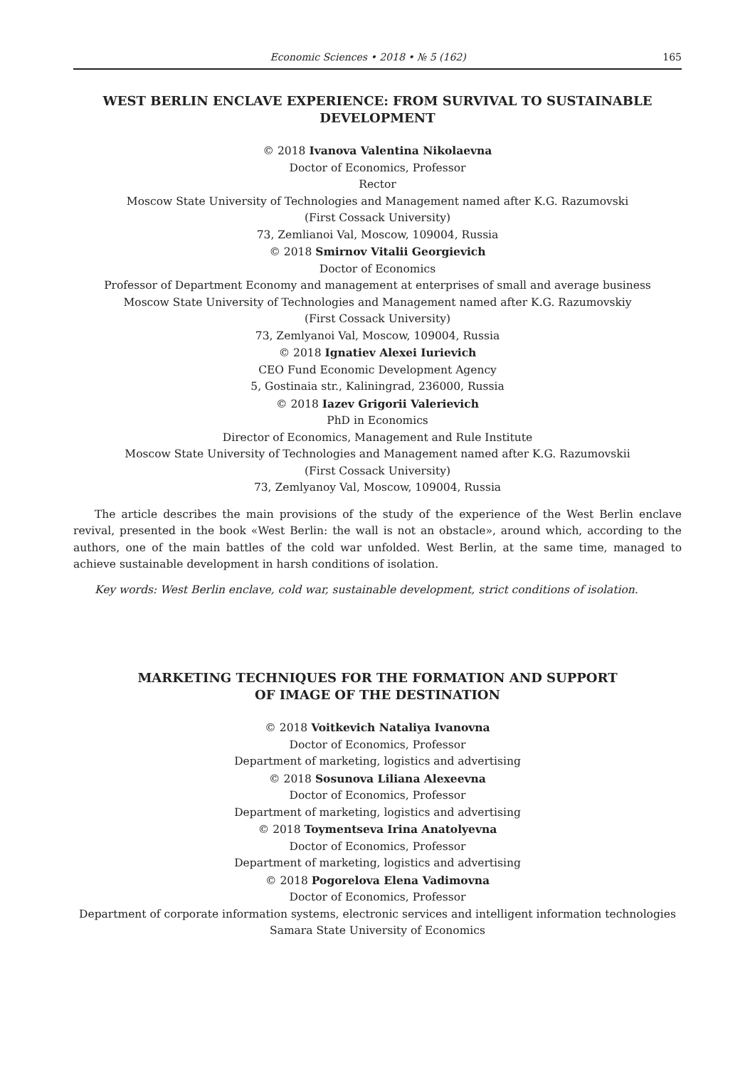Economic Sciences • 2018 • № 5 (162) 165
WEST BERLIN ENCLAVE EXPERIENCE: FROM SURVIVAL TO SUSTAINABLE DEVELOPMENT
© 2018 Ivanova Valentina Nikolaevna
Doctor of Economics, Professor
Rector
Moscow State University of Technologies and Management named after K.G. Razumovski
(First Cossack University)
73, Zemlianoi Val, Moscow, 109004, Russia
© 2018 Smirnov Vitalii Georgievich
Doctor of Economics
Professor of Department Economy and management at enterprises of small and average business
Moscow State University of Technologies and Management named after K.G. Razumovskiy
(First Cossack University)
73, Zemlyanoi Val, Moscow, 109004, Russia
© 2018 Ignatiev Alexei Iurievich
CEO Fund Economic Development Agency
5, Gostinaia str., Kaliningrad, 236000, Russia
© 2018 Iazev Grigorii Valerievich
PhD in Economics
Director of Economics, Management and Rule Institute
Moscow State University of Technologies and Management named after K.G. Razumovskii
(First Cossack University)
73, Zemlyanoy Val, Moscow, 109004, Russia
The article describes the main provisions of the study of the experience of the West Berlin enclave revival, presented in the book «West Berlin: the wall is not an obstacle», around which, according to the authors, one of the main battles of the cold war unfolded. West Berlin, at the same time, managed to achieve sustainable development in harsh conditions of isolation.
Key words: West Berlin enclave, cold war, sustainable development, strict conditions of isolation.
MARKETING TECHNIQUES FOR THE FORMATION AND SUPPORT
OF IMAGE OF THE DESTINATION
© 2018 Voitkevich Nataliya Ivanovna
Doctor of Economics, Professor
Department of marketing, logistics and advertising
© 2018 Sosunova Liliana Alexeevna
Doctor of Economics, Professor
Department of marketing, logistics and advertising
© 2018 Toymentseva Irina Anatolyevna
Doctor of Economics, Professor
Department of marketing, logistics and advertising
© 2018 Pogorelova Elena Vadimovna
Doctor of Economics, Professor
Department of corporate information systems, electronic services and intelligent information technologies
Samara State University of Economics